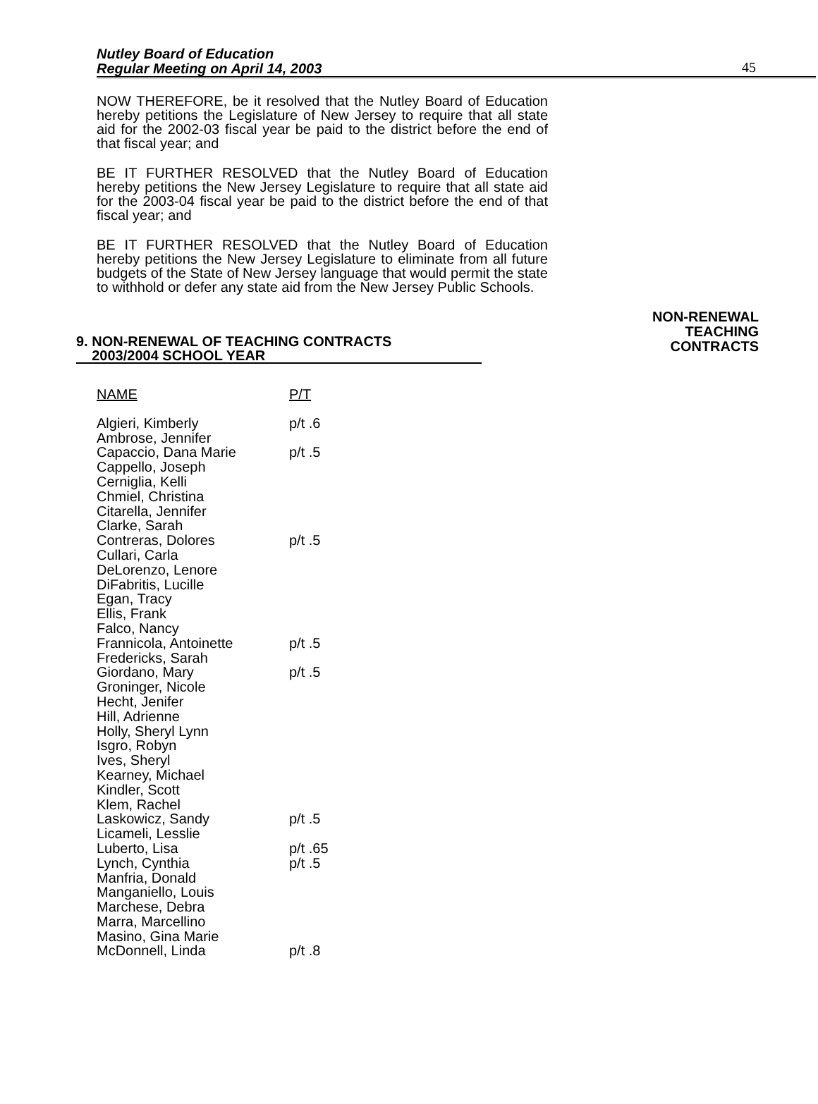Nutley Board of Education
Regular Meeting on April 14, 2003
45
NOW THEREFORE, be it resolved that the Nutley Board of Education hereby petitions the Legislature of New Jersey to require that all state aid for the 2002-03 fiscal year be paid to the district before the end of that fiscal year; and
BE IT FURTHER RESOLVED that the Nutley Board of Education hereby petitions the New Jersey Legislature to require that all state aid for the 2003-04 fiscal year be paid to the district before the end of that fiscal year; and
BE IT FURTHER RESOLVED that the Nutley Board of Education hereby petitions the New Jersey Legislature to eliminate from all future budgets of the State of New Jersey language that would permit the state to withhold or defer any state aid from the New Jersey Public Schools.
9. NON-RENEWAL OF TEACHING CONTRACTS
2003/2004 SCHOOL YEAR
NON-RENEWAL
TEACHING
CONTRACTS
| NAME | P/T |
| --- | --- |
| Algieri, Kimberly | p/t .6 |
| Ambrose, Jennifer | |
| Capaccio, Dana Marie | p/t .5 |
| Cappello, Joseph | |
| Cerniglia, Kelli | |
| Chmiel, Christina | |
| Citarella, Jennifer | |
| Clarke, Sarah | |
| Contreras, Dolores | p/t .5 |
| Cullari, Carla | |
| DeLorenzo, Lenore | |
| DiFabritis, Lucille | |
| Egan, Tracy | |
| Ellis, Frank | |
| Falco, Nancy | |
| Frannicola, Antoinette | p/t .5 |
| Fredericks, Sarah | |
| Giordano, Mary | p/t .5 |
| Groninger, Nicole | |
| Hecht, Jenifer | |
| Hill, Adrienne | |
| Holly, Sheryl Lynn | |
| Isgro, Robyn | |
| Ives, Sheryl | |
| Kearney, Michael | |
| Kindler, Scott | |
| Klem, Rachel | |
| Laskowicz, Sandy | p/t .5 |
| Licameli, Lesslie | |
| Luberto, Lisa | p/t .65 |
| Lynch, Cynthia | p/t .5 |
| Manfria, Donald | |
| Manganiello, Louis | |
| Marchese, Debra | |
| Marra, Marcellino | |
| Masino, Gina Marie | |
| McDonnell, Linda | p/t .8 |